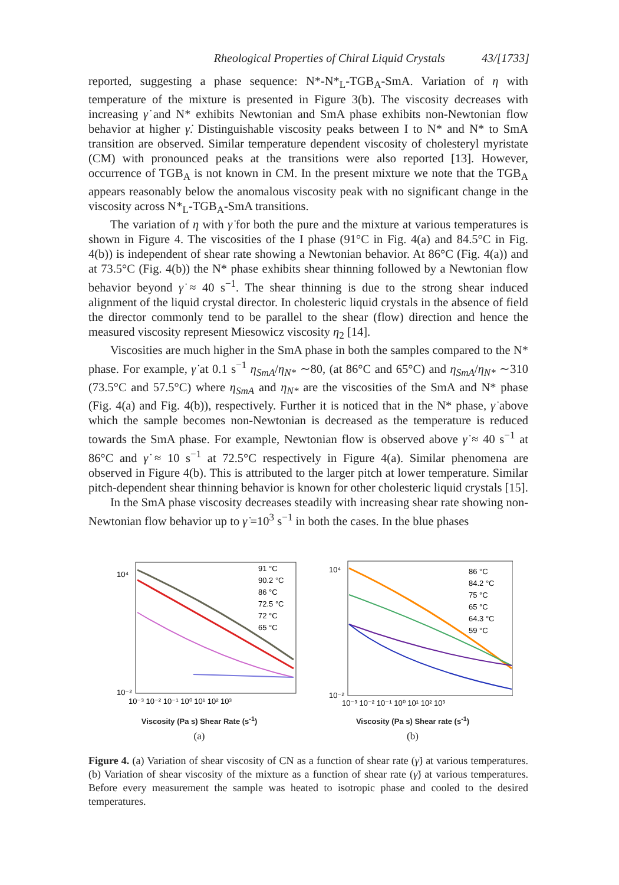Rheological Properties of Chiral Liquid Crystals 43/[1733]
reported, suggesting a phase sequence: N*-N*<sub>L</sub>-TGB<sub>A</sub>-SmA. Variation of η with temperature of the mixture is presented in Figure 3(b). The viscosity decreases with increasing γ̇ and N* exhibits Newtonian and SmA phase exhibits non-Newtonian flow behavior at higher γ̇. Distinguishable viscosity peaks between I to N* and N* to SmA transition are observed. Similar temperature dependent viscosity of cholesteryl myristate (CM) with pronounced peaks at the transitions were also reported [13]. However, occurrence of TGB<sub>A</sub> is not known in CM. In the present mixture we note that the TGB<sub>A</sub> appears reasonably below the anomalous viscosity peak with no significant change in the viscosity across N*<sub>L</sub>-TGB<sub>A</sub>-SmA transitions.
The variation of η with γ̇ for both the pure and the mixture at various temperatures is shown in Figure 4. The viscosities of the I phase (91°C in Fig. 4(a) and 84.5°C in Fig. 4(b)) is independent of shear rate showing a Newtonian behavior. At 86°C (Fig. 4(a)) and at 73.5°C (Fig. 4(b)) the N* phase exhibits shear thinning followed by a Newtonian flow behavior beyond γ̇ ≈ 40 s<sup>−1</sup>. The shear thinning is due to the strong shear induced alignment of the liquid crystal director. In cholesteric liquid crystals in the absence of field the director commonly tend to be parallel to the shear (flow) direction and hence the measured viscosity represent Miesowicz viscosity η<sub>2</sub> [14].
Viscosities are much higher in the SmA phase in both the samples compared to the N* phase. For example, γ̇ at 0.1 s<sup>−1</sup> η<sub>SmA</sub>/η<sub>N*</sub> ∼80, (at 86°C and 65°C) and η<sub>SmA</sub>/η<sub>N*</sub> ∼310 (73.5°C and 57.5°C) where η<sub>SmA</sub> and η<sub>N*</sub> are the viscosities of the SmA and N* phase (Fig. 4(a) and Fig. 4(b)), respectively. Further it is noticed that in the N* phase, γ̇ above which the sample becomes non-Newtonian is decreased as the temperature is reduced towards the SmA phase. For example, Newtonian flow is observed above γ̇ ≈ 40 s<sup>−1</sup> at 86°C and γ̇ ≈ 10 s<sup>−1</sup> at 72.5°C respectively in Figure 4(a). Similar phenomena are observed in Figure 4(b). This is attributed to the larger pitch at lower temperature. Similar pitch-dependent shear thinning behavior is known for other cholesteric liquid crystals [15].
In the SmA phase viscosity decreases steadily with increasing shear rate showing non-Newtonian flow behavior up to γ̇ =10<sup>3</sup> s<sup>−1</sup> in both the cases. In the blue phases
91 °C
90.2 °C
86 °C
72.5 °C
72 °C
65 °C
10⁴
10⁻²
10⁻³ 10⁻² 10⁻¹ 10⁰ 10¹ 10² 10³
Viscosity (Pa s) Shear Rate (s<sup>-1</sup>)
(a)
86 °C
84.2 °C
75 °C
65 °C
64.3 °C
59 °C
10⁴
10⁻²
10⁻³ 10⁻² 10⁻¹ 10⁰ 10¹ 10² 10³
Viscosity (Pa s) Shear rate (s<sup>-1</sup>)
(b)
Figure 4. (a) Variation of shear viscosity of CN as a function of shear rate (γ̇) at various temperatures. (b) Variation of shear viscosity of the mixture as a function of shear rate (γ̇) at various temperatures. Before every measurement the sample was heated to isotropic phase and cooled to the desired temperatures.